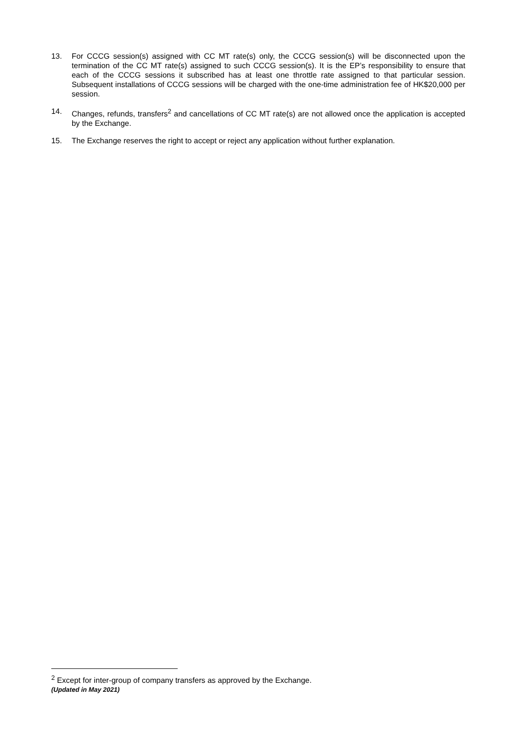13. For CCCG session(s) assigned with CC MT rate(s) only, the CCCG session(s) will be disconnected upon the termination of the CC MT rate(s) assigned to such CCCG session(s). It is the EP’s responsibility to ensure that each of the CCCG sessions it subscribed has at least one throttle rate assigned to that particular session. Subsequent installations of CCCG sessions will be charged with the one-time administration fee of HK$20,000 per session.
14. Changes, refunds, transfers<sup>2</sup> and cancellations of CC MT rate(s) are not allowed once the application is accepted by the Exchange.
15. The Exchange reserves the right to accept or reject any application without further explanation.
<sup>2</sup> Except for inter-group of company transfers as approved by the Exchange.
(Updated in May 2021)